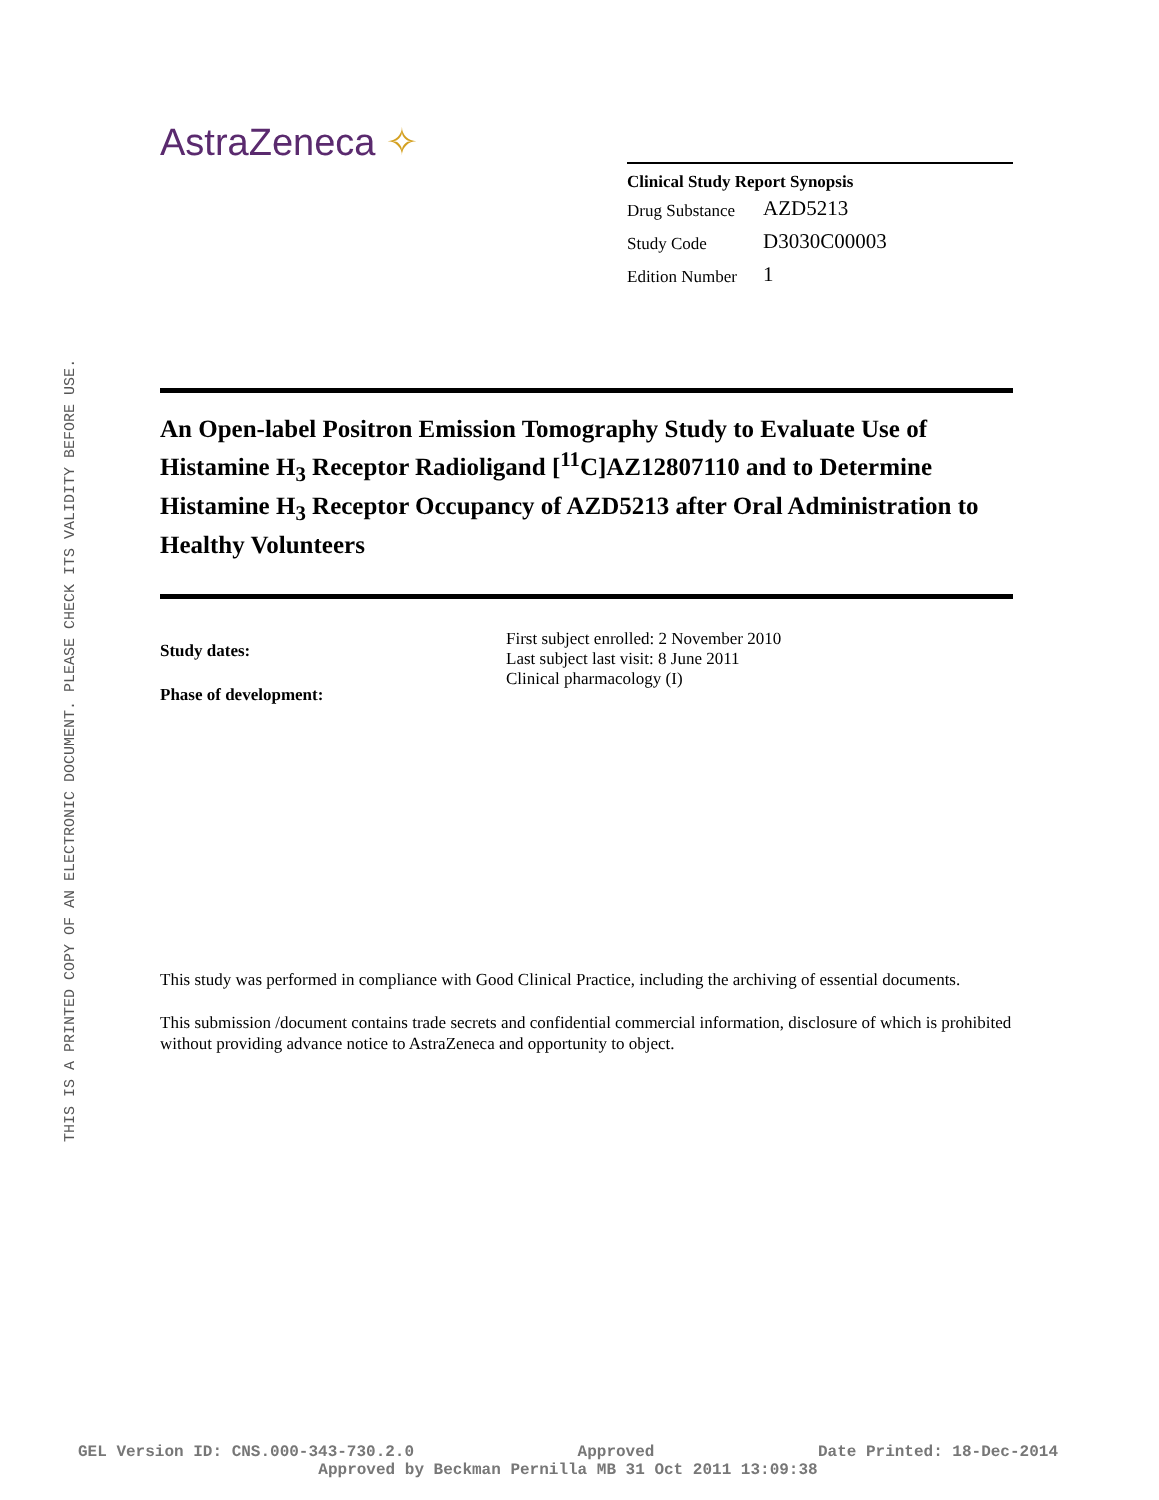THIS IS A PRINTED COPY OF AN ELECTRONIC DOCUMENT. PLEASE CHECK ITS VALIDITY BEFORE USE.
AstraZeneca ✧
Clinical Study Report Synopsis
| Drug Substance | AZD5213 |
| Study Code | D3030C00003 |
| Edition Number | 1 |
An Open-label Positron Emission Tomography Study to Evaluate Use of Histamine H<sub>3</sub> Receptor Radioligand [<sup>11</sup>C]AZ12807110 and to Determine Histamine H<sub>3</sub> Receptor Occupancy of AZD5213 after Oral Administration to Healthy Volunteers
Study dates:
Phase of development:
First subject enrolled: 2 November 2010
Last subject last visit: 8 June 2011
Clinical pharmacology (I)
This study was performed in compliance with Good Clinical Practice, including the archiving of essential documents.
This submission /document contains trade secrets and confidential commercial information, disclosure of which is prohibited without providing advance notice to AstraZeneca and opportunity to object.
GEL Version ID: CNS.000-343-730.2.0 Approved Date Printed: 18-Dec-2014
Approved by Beckman Pernilla MB 31 Oct 2011 13:09:38